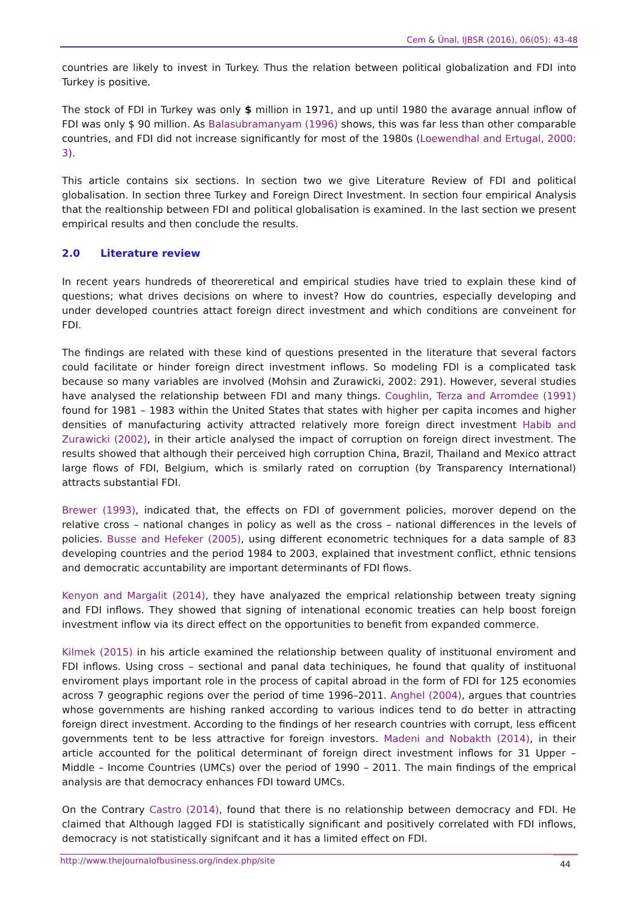Cem & Ünal, IJBSR (2016), 06(05): 43-48
countries are likely to invest in Turkey. Thus the relation between political globalization and FDI into Turkey is positive.
The stock of FDI in Turkey was only $ million in 1971, and up until 1980 the avarage annual inflow of FDI was only $ 90 million. As Balasubramanyam (1996) shows, this was far less than other comparable countries, and FDI did not increase significantly for most of the 1980s (Loewendhal and Ertugal, 2000: 3).
This article contains six sections. In section two we give Literature Review of FDI and political globalisation. In section three Turkey and Foreign Direct Investment. In section four empirical Analysis that the realtionship between FDI and political globalisation is examined. In the last section we present empirical results and then conclude the results.
2.0 Literature review
In recent years hundreds of theoreretical and empirical studies have tried to explain these kind of questions; what drives decisions on where to invest? How do countries, especially developing and under developed countries attact foreign direct investment and which conditions are conveinent for FDI.
The findings are related with these kind of questions presented in the literature that several factors could facilitate or hinder foreign direct investment inflows. So modeling FDI is a complicated task because so many variables are involved (Mohsin and Zurawicki, 2002: 291). However, several studies have analysed the relationship between FDI and many things. Coughlin, Terza and Arromdee (1991) found for 1981 – 1983 within the United States that states with higher per capita incomes and higher densities of manufacturing activity attracted relatively more foreign direct investment Habib and Zurawicki (2002), in their article analysed the impact of corruption on foreign direct investment. The results showed that although their perceived high corruption China, Brazil, Thailand and Mexico attract large flows of FDI, Belgium, which is smilarly rated on corruption (by Transparency International) attracts substantial FDI.
Brewer (1993), indicated that, the effects on FDI of government policies, morover depend on the relative cross – national changes in policy as well as the cross – national differences in the levels of policies. Busse and Hefeker (2005), using different econometric techniques for a data sample of 83 developing countries and the period 1984 to 2003, explained that investment conflict, ethnic tensions and democratic accuntability are important determinants of FDI flows.
Kenyon and Margalit (2014), they have analyazed the emprical relationship between treaty signing and FDI inflows. They showed that signing of intenational economic treaties can help boost foreign investment inflow via its direct effect on the opportunities to benefit from expanded commerce.
Kilmek (2015) in his article examined the relationship between quality of instituonal enviroment and FDI inflows. Using cross – sectional and panal data techiniques, he found that quality of instituonal enviroment plays important role in the process of capital abroad in the form of FDI for 125 economies across 7 geographic regions over the period of time 1996–2011. Anghel (2004), argues that countries whose governments are hishing ranked according to various indices tend to do better in attracting foreign direct investment. According to the findings of her research countries with corrupt, less efficent governments tent to be less attractive for foreign investors. Madeni and Nobakth (2014), in their article accounted for the political determinant of foreign direct investment inflows for 31 Upper – Middle – Income Countries (UMCs) over the period of 1990 – 2011. The main findings of the emprical analysis are that democracy enhances FDI toward UMCs.
On the Contrary Castro (2014), found that there is no relationship between democracy and FDI. He claimed that Although lagged FDI is statistically significant and positively correlated with FDI inflows, democracy is not statistically signifcant and it has a limited effect on FDI.
http://www.thejournalofbusiness.org/index.php/site 44